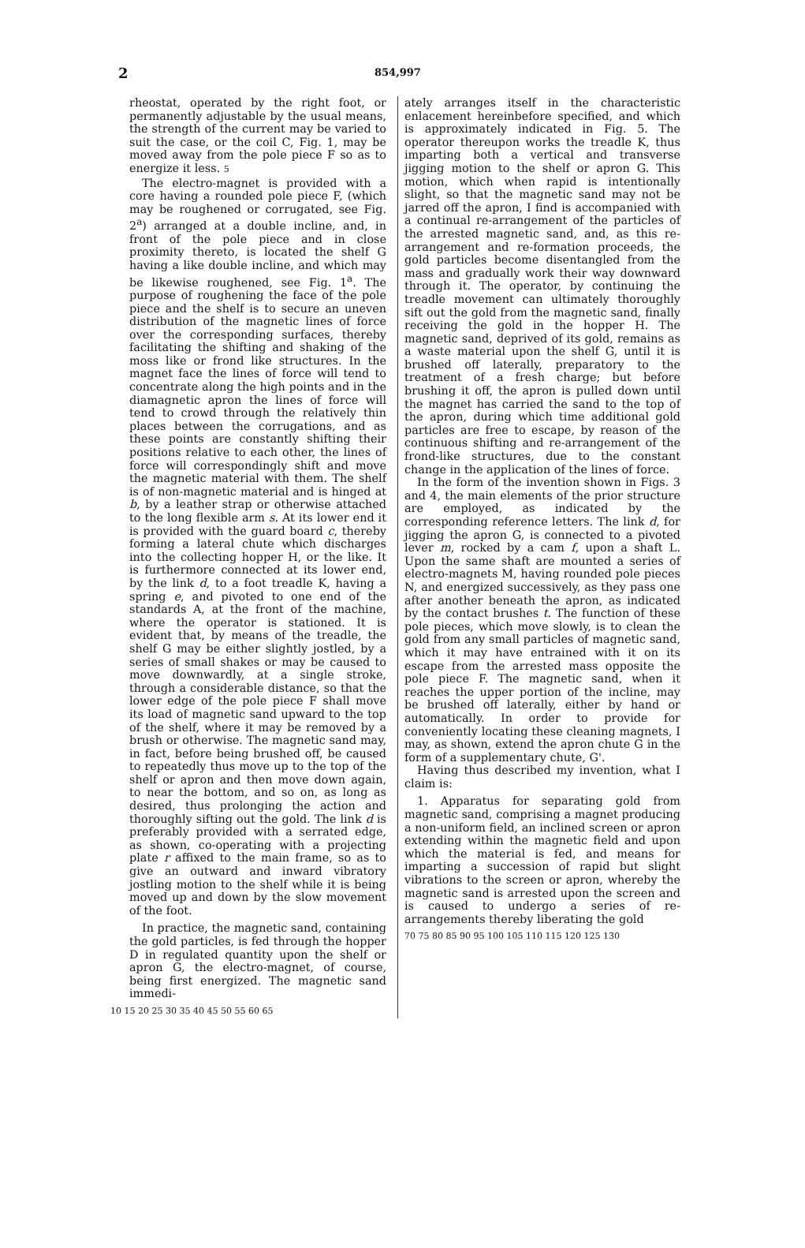2 854,997
rheostat, operated by the right foot, or permanently adjustable by the usual means, the strength of the current may be varied to suit the case, or the coil C, Fig. 1, may be moved away from the pole piece F so as to energize it less. 5
The electro-magnet is provided with a core having a rounded pole piece F, (which may be roughened or corrugated, see Fig. 2<sup>a</sup>) arranged at a double incline, and, in front of the pole piece and in close proximity thereto, is located the shelf G having a like double incline, and which may be likewise roughened, see Fig. 1<sup>a</sup>. The purpose of roughening the face of the pole piece and the shelf is to secure an uneven distribution of the magnetic lines of force over the corresponding surfaces, thereby facilitating the shifting and shaking of the moss like or frond like structures. In the magnet face the lines of force will tend to concentrate along the high points and in the diamagnetic apron the lines of force will tend to crowd through the relatively thin places between the corrugations, and as these points are constantly shifting their positions relative to each other, the lines of force will correspondingly shift and move the magnetic material with them. The shelf is of non-magnetic material and is hinged at b, by a leather strap or otherwise attached to the long flexible arm s. At its lower end it is provided with the guard board c, thereby forming a lateral chute which discharges into the collecting hopper H, or the like. It is furthermore connected at its lower end, by the link d, to a foot treadle K, having a spring e, and pivoted to one end of the standards A, at the front of the machine, where the operator is stationed. It is evident that, by means of the treadle, the shelf G may be either slightly jostled, by a series of small shakes or may be caused to move downwardly, at a single stroke, through a considerable distance, so that the lower edge of the pole piece F shall move its load of magnetic sand upward to the top of the shelf, where it may be removed by a brush or otherwise. The magnetic sand may, in fact, before being brushed off, be caused to repeatedly thus move up to the top of the shelf or apron and then move down again, to near the bottom, and so on, as long as desired, thus prolonging the action and thoroughly sifting out the gold. The link d is preferably provided with a serrated edge, as shown, co-operating with a projecting plate r affixed to the main frame, so as to give an outward and inward vibratory jostling motion to the shelf while it is being moved up and down by the slow movement of the foot.
In practice, the magnetic sand, containing the gold particles, is fed through the hopper D in regulated quantity upon the shelf or apron G, the electro-magnet, of course, being first energized. The magnetic sand immedi-
10 15 20 25 30 35 40 45 50 55 60 65
ately arranges itself in the characteristic enlacement hereinbefore specified, and which is approximately indicated in Fig. 5. The operator thereupon works the treadle K, thus imparting both a vertical and transverse jigging motion to the shelf or apron G. This motion, which when rapid is intentionally slight, so that the magnetic sand may not be jarred off the apron, I find is accompanied with a continual re-arrangement of the particles of the arrested magnetic sand, and, as this re-arrangement and re-formation proceeds, the gold particles become disentangled from the mass and gradually work their way downward through it. The operator, by continuing the treadle movement can ultimately thoroughly sift out the gold from the magnetic sand, finally receiving the gold in the hopper H. The magnetic sand, deprived of its gold, remains as a waste material upon the shelf G, until it is brushed off laterally, preparatory to the treatment of a fresh charge; but before brushing it off, the apron is pulled down until the magnet has carried the sand to the top of the apron, during which time additional gold particles are free to escape, by reason of the continuous shifting and re-arrangement of the frond-like structures, due to the constant change in the application of the lines of force.
In the form of the invention shown in Figs. 3 and 4, the main elements of the prior structure are employed, as indicated by the corresponding reference letters. The link d, for jigging the apron G, is connected to a pivoted lever m, rocked by a cam f, upon a shaft L. Upon the same shaft are mounted a series of electro-magnets M, having rounded pole pieces N, and energized successively, as they pass one after another beneath the apron, as indicated by the contact brushes t. The function of these pole pieces, which move slowly, is to clean the gold from any small particles of magnetic sand, which it may have entrained with it on its escape from the arrested mass opposite the pole piece F. The magnetic sand, when it reaches the upper portion of the incline, may be brushed off laterally, either by hand or automatically. In order to provide for conveniently locating these cleaning magnets, I may, as shown, extend the apron chute G in the form of a supplementary chute, G'.
Having thus described my invention, what I claim is:
1. Apparatus for separating gold from magnetic sand, comprising a magnet producing a non-uniform field, an inclined screen or apron extending within the magnetic field and upon which the material is fed, and means for imparting a succession of rapid but slight vibrations to the screen or apron, whereby the magnetic sand is arrested upon the screen and is caused to undergo a series of re-arrangements thereby liberating the gold
70 75 80 85 90 95 100 105 110 115 120 125 130